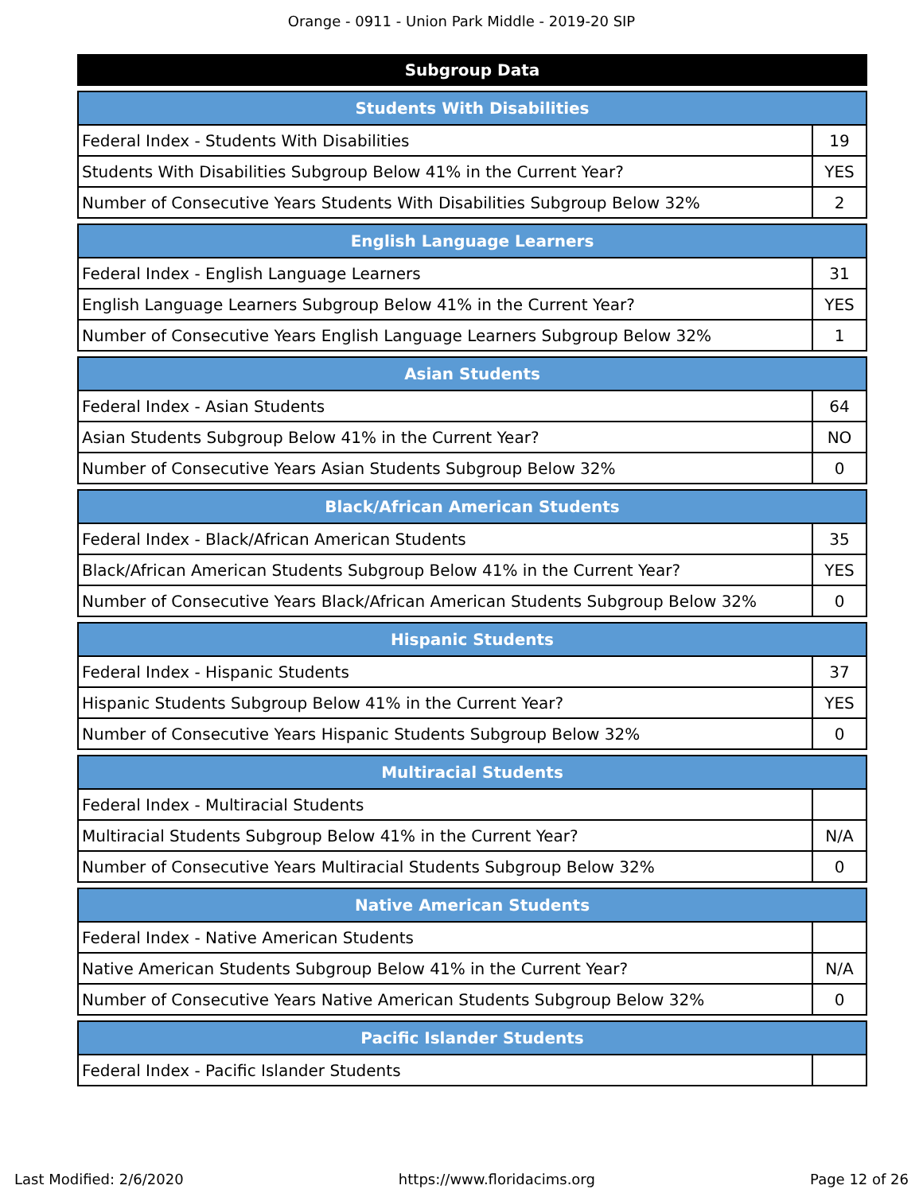Orange - 0911 - Union Park Middle - 2019-20 SIP
Subgroup Data
| Students With Disabilities | |
| --- | --- |
| Federal Index - Students With Disabilities | 19 |
| Students With Disabilities Subgroup Below 41% in the Current Year? | YES |
| Number of Consecutive Years Students With Disabilities Subgroup Below 32% | 2 |
| English Language Learners | |
| --- | --- |
| Federal Index - English Language Learners | 31 |
| English Language Learners Subgroup Below 41% in the Current Year? | YES |
| Number of Consecutive Years English Language Learners Subgroup Below 32% | 1 |
| Asian Students | |
| --- | --- |
| Federal Index - Asian Students | 64 |
| Asian Students Subgroup Below 41% in the Current Year? | NO |
| Number of Consecutive Years Asian Students Subgroup Below 32% | 0 |
| Black/African American Students | |
| --- | --- |
| Federal Index - Black/African American Students | 35 |
| Black/African American Students Subgroup Below 41% in the Current Year? | YES |
| Number of Consecutive Years Black/African American Students Subgroup Below 32% | 0 |
| Hispanic Students | |
| --- | --- |
| Federal Index - Hispanic Students | 37 |
| Hispanic Students Subgroup Below 41% in the Current Year? | YES |
| Number of Consecutive Years Hispanic Students Subgroup Below 32% | 0 |
| Multiracial Students | |
| --- | --- |
| Federal Index - Multiracial Students | |
| Multiracial Students Subgroup Below 41% in the Current Year? | N/A |
| Number of Consecutive Years Multiracial Students Subgroup Below 32% | 0 |
| Native American Students | |
| --- | --- |
| Federal Index - Native American Students | |
| Native American Students Subgroup Below 41% in the Current Year? | N/A |
| Number of Consecutive Years Native American Students Subgroup Below 32% | 0 |
| Pacific Islander Students | |
| --- | --- |
| Federal Index - Pacific Islander Students | |
Last Modified: 2/6/2020 https://www.floridacims.org Page 12 of 26